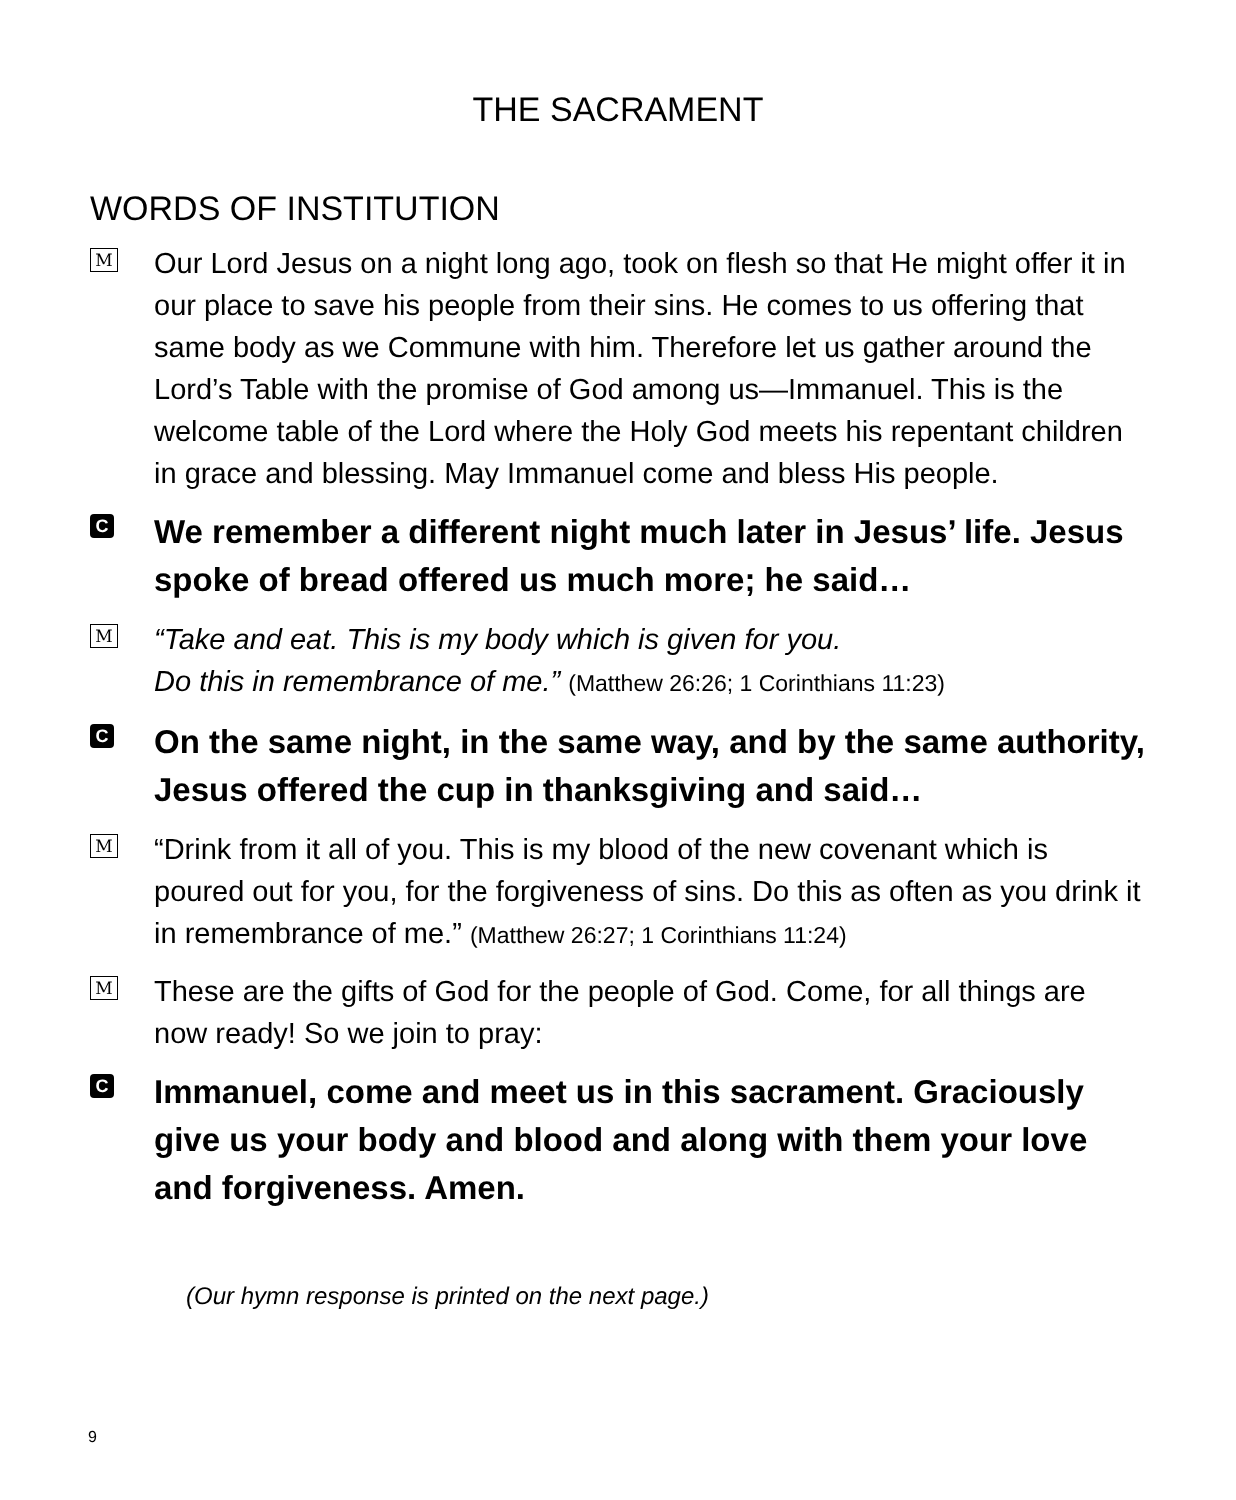THE SACRAMENT
WORDS OF INSTITUTION
M
Our Lord Jesus on a night long ago, took on flesh so that He might offer it in our place to save his people from their sins. He comes to us offering that same body as we Commune with him. Therefore let us gather around the Lord’s Table with the promise of God among us—Immanuel. This is the welcome table of the Lord where the Holy God meets his repentant children in grace and blessing. May Immanuel come and bless His people.
C
We remember a different night much later in Jesus’ life. Jesus spoke of bread offered us much more; he said…
M
“Take and eat. This is my body which is given for you.
Do this in remembrance of me.” (Matthew 26:26; 1 Corinthians 11:23)
C
On the same night, in the same way, and by the same authority, Jesus offered the cup in thanksgiving and said…
M
“Drink from it all of you. This is my blood of the new covenant which is poured out for you, for the forgiveness of sins. Do this as often as you drink it in remembrance of me.” (Matthew 26:27; 1 Corinthians 11:24)
M
These are the gifts of God for the people of God. Come, for all things are now ready! So we join to pray:
C
Immanuel, come and meet us in this sacrament. Graciously give us your body and blood and along with them your love and forgiveness. Amen.
(Our hymn response is printed on the next page.)
9